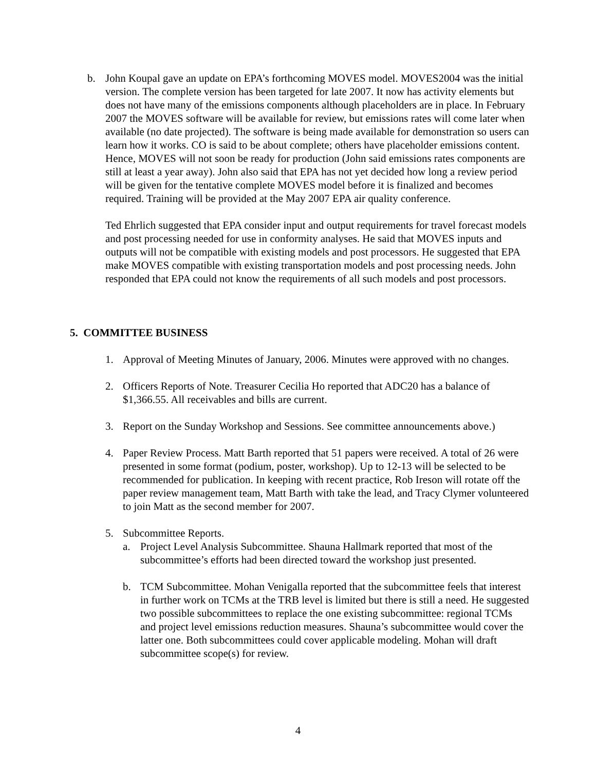b. John Koupal gave an update on EPA’s forthcoming MOVES model. MOVES2004 was the initial version. The complete version has been targeted for late 2007. It now has activity elements but does not have many of the emissions components although placeholders are in place. In February 2007 the MOVES software will be available for review, but emissions rates will come later when available (no date projected). The software is being made available for demonstration so users can learn how it works. CO is said to be about complete; others have placeholder emissions content. Hence, MOVES will not soon be ready for production (John said emissions rates components are still at least a year away). John also said that EPA has not yet decided how long a review period will be given for the tentative complete MOVES model before it is finalized and becomes required. Training will be provided at the May 2007 EPA air quality conference.
Ted Ehrlich suggested that EPA consider input and output requirements for travel forecast models and post processing needed for use in conformity analyses. He said that MOVES inputs and outputs will not be compatible with existing models and post processors. He suggested that EPA make MOVES compatible with existing transportation models and post processing needs. John responded that EPA could not know the requirements of all such models and post processors.
5. COMMITTEE BUSINESS
1. Approval of Meeting Minutes of January, 2006. Minutes were approved with no changes.
2. Officers Reports of Note. Treasurer Cecilia Ho reported that ADC20 has a balance of $1,366.55. All receivables and bills are current.
3. Report on the Sunday Workshop and Sessions. See committee announcements above.)
4. Paper Review Process. Matt Barth reported that 51 papers were received. A total of 26 were presented in some format (podium, poster, workshop). Up to 12-13 will be selected to be recommended for publication. In keeping with recent practice, Rob Ireson will rotate off the paper review management team, Matt Barth with take the lead, and Tracy Clymer volunteered to join Matt as the second member for 2007.
5. Subcommittee Reports.
a. Project Level Analysis Subcommittee. Shauna Hallmark reported that most of the subcommittee’s efforts had been directed toward the workshop just presented.
b. TCM Subcommittee. Mohan Venigalla reported that the subcommittee feels that interest in further work on TCMs at the TRB level is limited but there is still a need. He suggested two possible subcommittees to replace the one existing subcommittee: regional TCMs and project level emissions reduction measures. Shauna’s subcommittee would cover the latter one. Both subcommittees could cover applicable modeling. Mohan will draft subcommittee scope(s) for review.
4